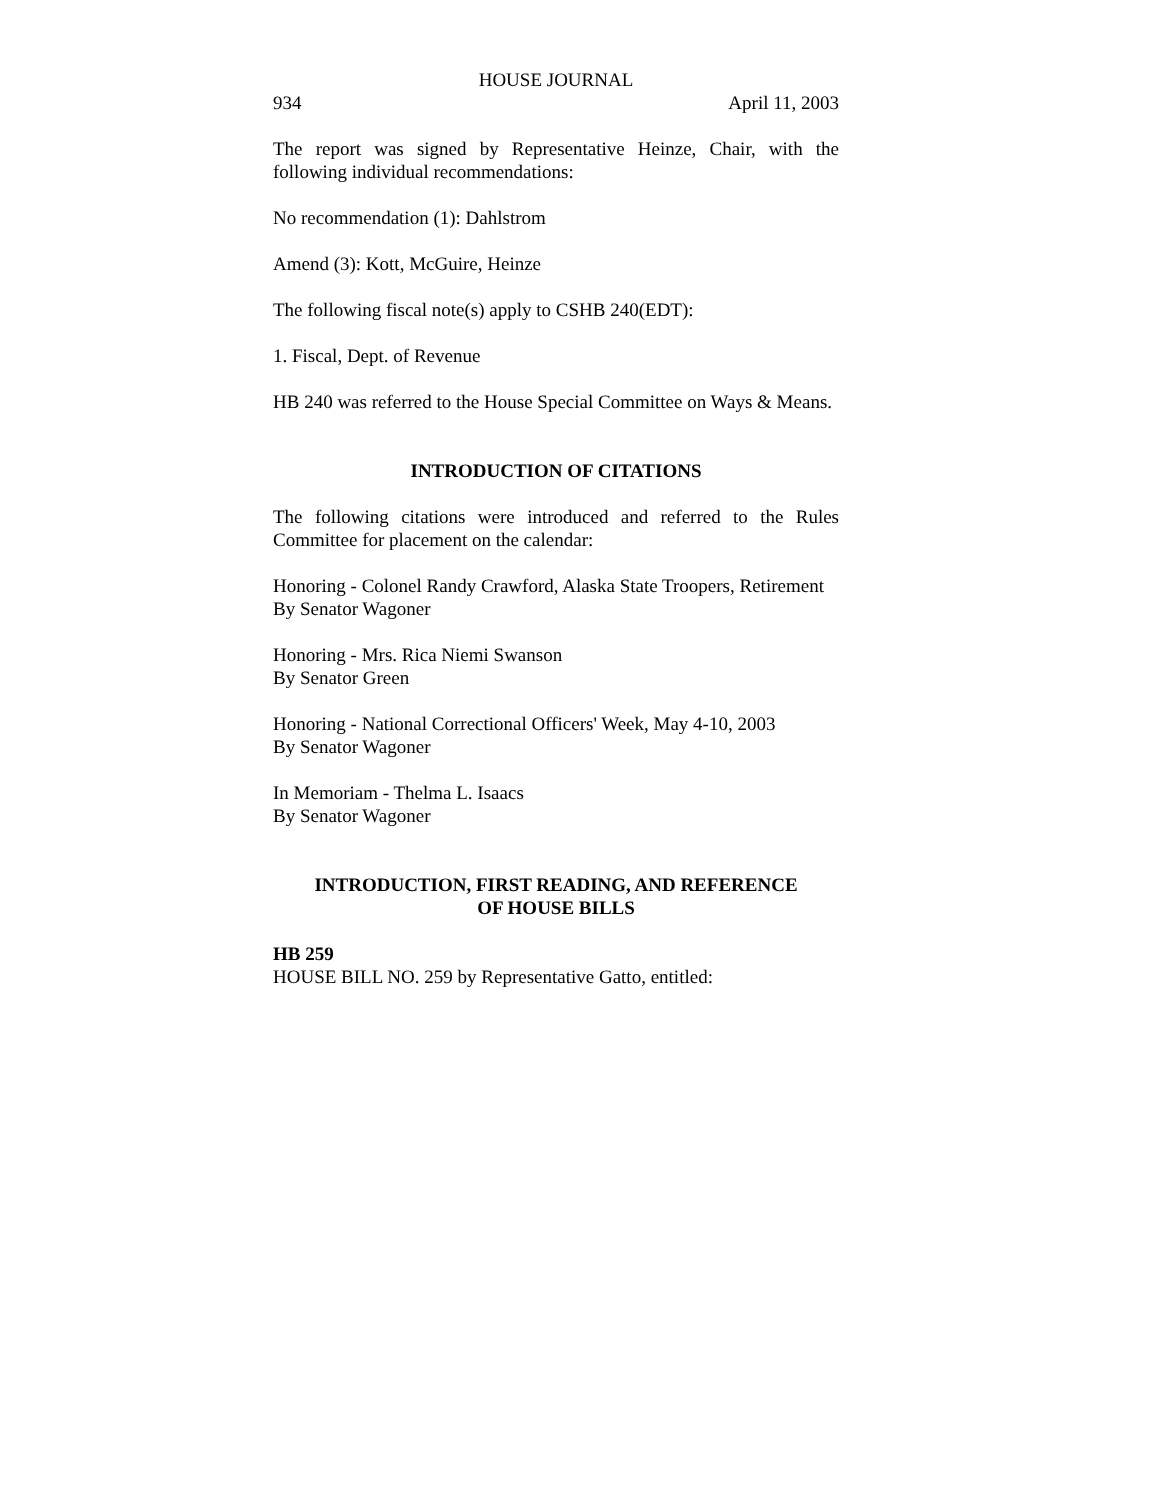HOUSE JOURNAL
934 April 11, 2003
The report was signed by Representative Heinze, Chair, with the following individual recommendations:
No recommendation (1): Dahlstrom
Amend (3): Kott, McGuire, Heinze
The following fiscal note(s) apply to CSHB 240(EDT):
1. Fiscal, Dept. of Revenue
HB 240 was referred to the House Special Committee on Ways & Means.
INTRODUCTION OF CITATIONS
The following citations were introduced and referred to the Rules Committee for placement on the calendar:
Honoring - Colonel Randy Crawford, Alaska State Troopers, Retirement
By Senator Wagoner
Honoring - Mrs. Rica Niemi Swanson
By Senator Green
Honoring - National Correctional Officers' Week, May 4-10, 2003
By Senator Wagoner
In Memoriam - Thelma L. Isaacs
By Senator Wagoner
INTRODUCTION, FIRST READING, AND REFERENCE
OF HOUSE BILLS
HB 259
HOUSE BILL NO. 259 by Representative Gatto, entitled: